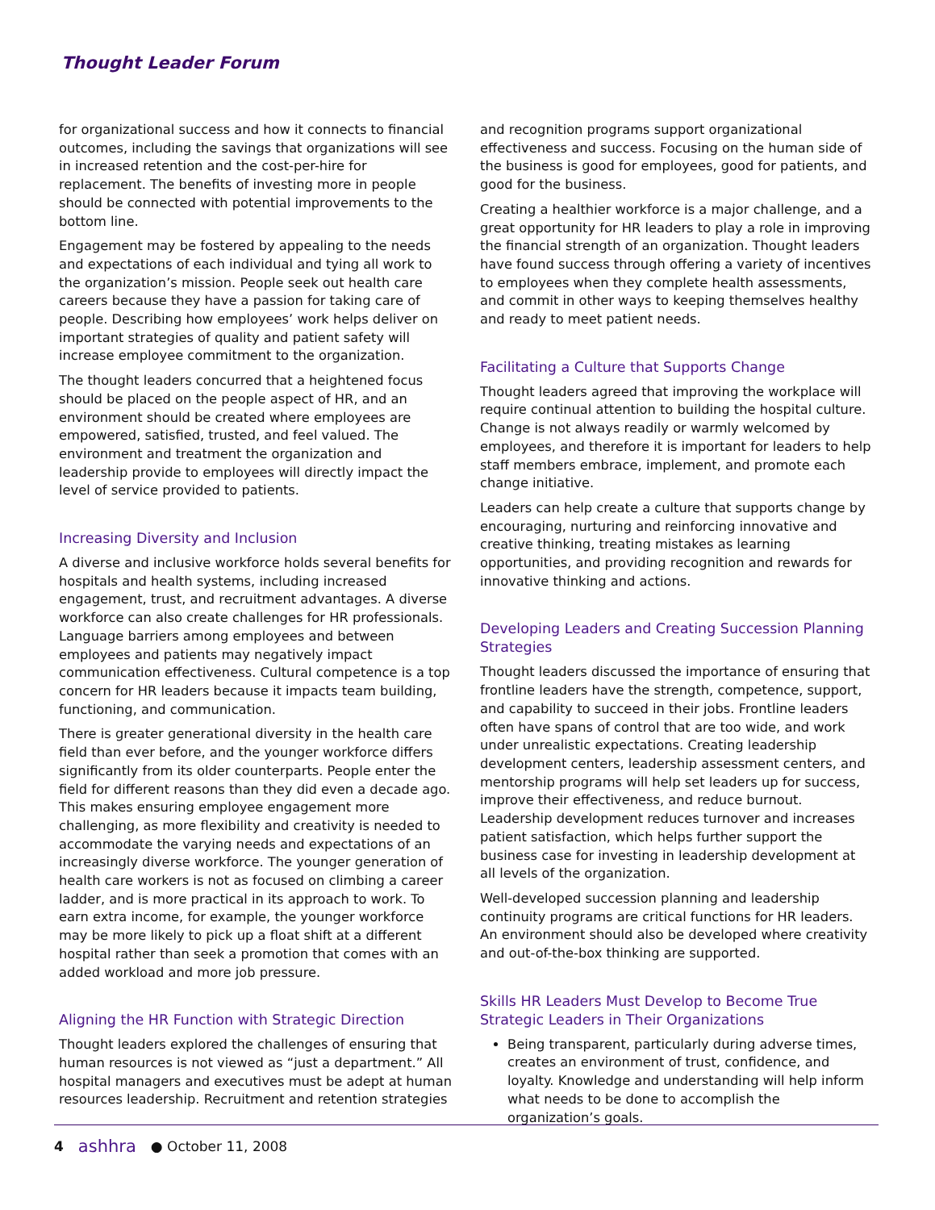Thought Leader Forum
for organizational success and how it connects to financial outcomes, including the savings that organizations will see in increased retention and the cost-per-hire for replacement. The benefits of investing more in people should be connected with potential improvements to the bottom line.
Engagement may be fostered by appealing to the needs and expectations of each individual and tying all work to the organization’s mission. People seek out health care careers because they have a passion for taking care of people. Describing how employees’ work helps deliver on important strategies of quality and patient safety will increase employee commitment to the organization.
The thought leaders concurred that a heightened focus should be placed on the people aspect of HR, and an environment should be created where employees are empowered, satisfied, trusted, and feel valued. The environment and treatment the organization and leadership provide to employees will directly impact the level of service provided to patients.
Increasing Diversity and Inclusion
A diverse and inclusive workforce holds several benefits for hospitals and health systems, including increased engagement, trust, and recruitment advantages. A diverse workforce can also create challenges for HR professionals. Language barriers among employees and between employees and patients may negatively impact communication effectiveness. Cultural competence is a top concern for HR leaders because it impacts team building, functioning, and communication.
There is greater generational diversity in the health care field than ever before, and the younger workforce differs significantly from its older counterparts. People enter the field for different reasons than they did even a decade ago. This makes ensuring employee engagement more challenging, as more flexibility and creativity is needed to accommodate the varying needs and expectations of an increasingly diverse workforce. The younger generation of health care workers is not as focused on climbing a career ladder, and is more practical in its approach to work. To earn extra income, for example, the younger workforce may be more likely to pick up a float shift at a different hospital rather than seek a promotion that comes with an added workload and more job pressure.
Aligning the HR Function with Strategic Direction
Thought leaders explored the challenges of ensuring that human resources is not viewed as “just a department.” All hospital managers and executives must be adept at human resources leadership. Recruitment and retention strategies
and recognition programs support organizational effectiveness and success. Focusing on the human side of the business is good for employees, good for patients, and good for the business.
Creating a healthier workforce is a major challenge, and a great opportunity for HR leaders to play a role in improving the financial strength of an organization. Thought leaders have found success through offering a variety of incentives to employees when they complete health assessments, and commit in other ways to keeping themselves healthy and ready to meet patient needs.
Facilitating a Culture that Supports Change
Thought leaders agreed that improving the workplace will require continual attention to building the hospital culture. Change is not always readily or warmly welcomed by employees, and therefore it is important for leaders to help staff members embrace, implement, and promote each change initiative.
Leaders can help create a culture that supports change by encouraging, nurturing and reinforcing innovative and creative thinking, treating mistakes as learning opportunities, and providing recognition and rewards for innovative thinking and actions.
Developing Leaders and Creating Succession Planning Strategies
Thought leaders discussed the importance of ensuring that frontline leaders have the strength, competence, support, and capability to succeed in their jobs. Frontline leaders often have spans of control that are too wide, and work under unrealistic expectations. Creating leadership development centers, leadership assessment centers, and mentorship programs will help set leaders up for success, improve their effectiveness, and reduce burnout. Leadership development reduces turnover and increases patient satisfaction, which helps further support the business case for investing in leadership development at all levels of the organization.
Well-developed succession planning and leadership continuity programs are critical functions for HR leaders. An environment should also be developed where creativity and out-of-the-box thinking are supported.
Skills HR Leaders Must Develop to Become True Strategic Leaders in Their Organizations
Being transparent, particularly during adverse times, creates an environment of trust, confidence, and loyalty. Knowledge and understanding will help inform what needs to be done to accomplish the organization’s goals.
4 ashhra ● October 11, 2008